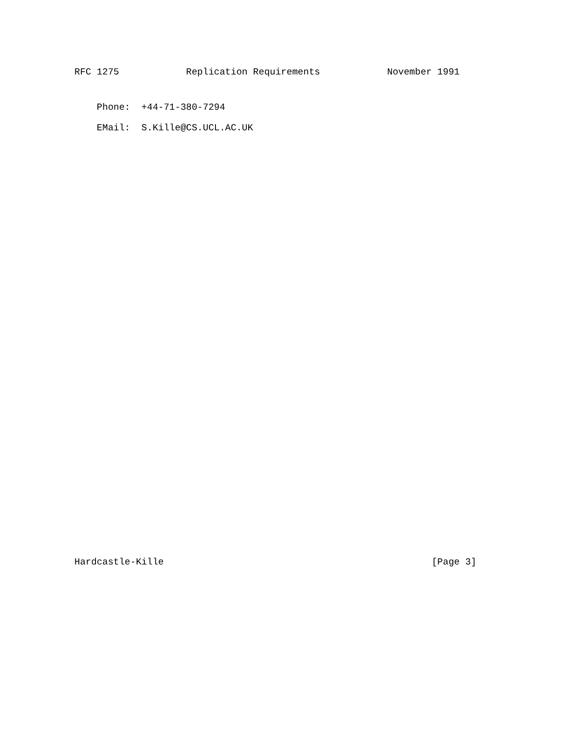RFC 1275            Replication Requirements            November 1991
    Phone:  +44-71-380-7294
    EMail:  S.Kille@CS.UCL.AC.UK
Hardcastle-Kille                                                [Page 3]